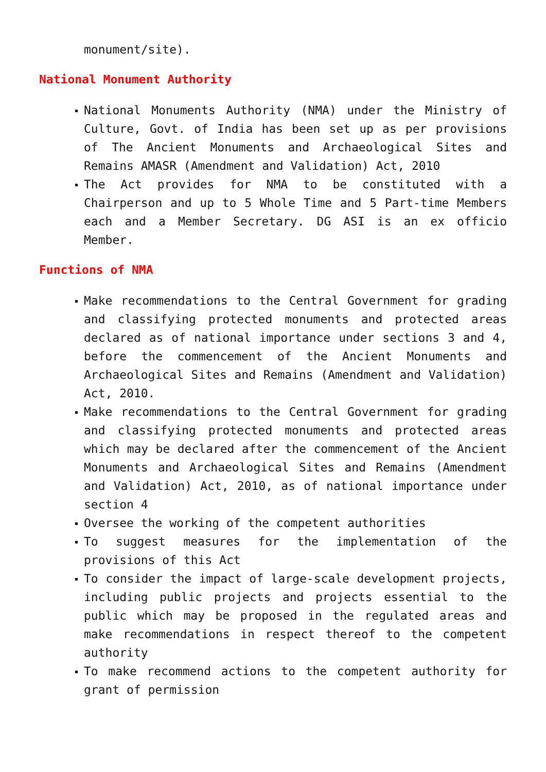monument/site).
National Monument Authority
National Monuments Authority (NMA) under the Ministry of Culture, Govt. of India has been set up as per provisions of The Ancient Monuments and Archaeological Sites and Remains AMASR (Amendment and Validation) Act, 2010
The Act provides for NMA to be constituted with a Chairperson and up to 5 Whole Time and 5 Part-time Members each and a Member Secretary. DG ASI is an ex officio Member.
Functions of NMA
Make recommendations to the Central Government for grading and classifying protected monuments and protected areas declared as of national importance under sections 3 and 4, before the commencement of the Ancient Monuments and Archaeological Sites and Remains (Amendment and Validation) Act, 2010.
Make recommendations to the Central Government for grading and classifying protected monuments and protected areas which may be declared after the commencement of the Ancient Monuments and Archaeological Sites and Remains (Amendment and Validation) Act, 2010, as of national importance under section 4
Oversee the working of the competent authorities
To suggest measures for the implementation of the provisions of this Act
To consider the impact of large-scale development projects, including public projects and projects essential to the public which may be proposed in the regulated areas and make recommendations in respect thereof to the competent authority
To make recommend actions to the competent authority for grant of permission